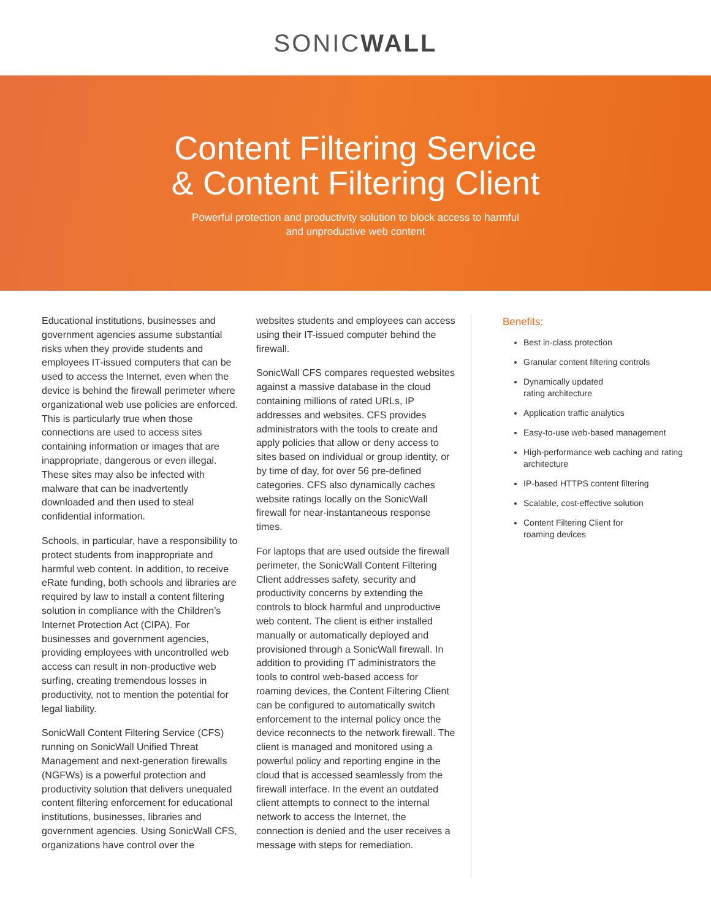SONICWALL
Content Filtering Service
& Content Filtering Client
Powerful protection and productivity solution to block access to harmful
and unproductive web content
Educational institutions, businesses and government agencies assume substantial risks when they provide students and employees IT-issued computers that can be used to access the Internet, even when the device is behind the firewall perimeter where organizational web use policies are enforced. This is particularly true when those connections are used to access sites containing information or images that are inappropriate, dangerous or even illegal. These sites may also be infected with malware that can be inadvertently downloaded and then used to steal confidential information.
Schools, in particular, have a responsibility to protect students from inappropriate and harmful web content. In addition, to receive eRate funding, both schools and libraries are required by law to install a content filtering solution in compliance with the Children’s Internet Protection Act (CIPA). For businesses and government agencies, providing employees with uncontrolled web access can result in non-productive web surfing, creating tremendous losses in productivity, not to mention the potential for legal liability.
SonicWall Content Filtering Service (CFS) running on SonicWall Unified Threat Management and next-generation firewalls (NGFWs) is a powerful protection and productivity solution that delivers unequaled content filtering enforcement for educational institutions, businesses, libraries and government agencies. Using SonicWall CFS, organizations have control over the
websites students and employees can access using their IT-issued computer behind the firewall.
SonicWall CFS compares requested websites against a massive database in the cloud containing millions of rated URLs, IP addresses and websites. CFS provides administrators with the tools to create and apply policies that allow or deny access to sites based on individual or group identity, or by time of day, for over 56 pre-defined categories. CFS also dynamically caches website ratings locally on the SonicWall firewall for near-instantaneous response times.
For laptops that are used outside the firewall perimeter, the SonicWall Content Filtering Client addresses safety, security and productivity concerns by extending the controls to block harmful and unproductive web content. The client is either installed manually or automatically deployed and provisioned through a SonicWall firewall. In addition to providing IT administrators the tools to control web-based access for roaming devices, the Content Filtering Client can be configured to automatically switch enforcement to the internal policy once the device reconnects to the network firewall. The client is managed and monitored using a powerful policy and reporting engine in the cloud that is accessed seamlessly from the firewall interface. In the event an outdated client attempts to connect to the internal network to access the Internet, the connection is denied and the user receives a message with steps for remediation.
Benefits:
Best in-class protection
Granular content filtering controls
Dynamically updated
rating architecture
Application traffic analytics
Easy-to-use web-based management
High-performance web caching and rating architecture
IP-based HTTPS content filtering
Scalable, cost-effective solution
Content Filtering Client for
roaming devices